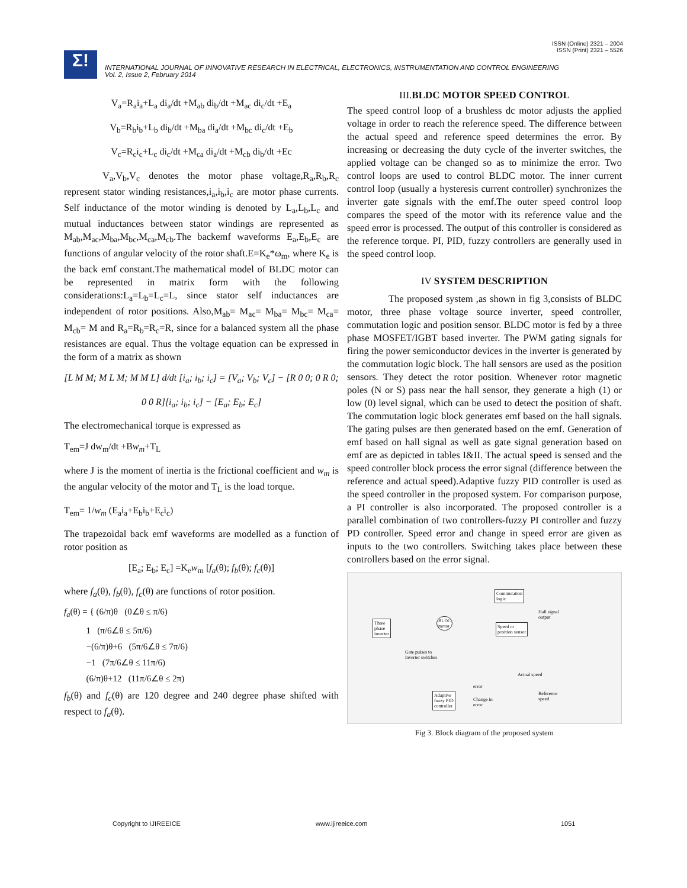ISSN (Online) 2321 – 2004
ISSN (Print) 2321 – 5526
Σ!
INTERNATIONAL JOURNAL OF INNOVATIVE RESEARCH IN ELECTRICAL, ELECTRONICS, INSTRUMENTATION AND CONTROL ENGINEERING
Vol. 2, Issue 2, February 2014
V<sub>a</sub>=R<sub>a</sub>i<sub>a</sub>+L<sub>a</sub> di<sub>a</sub>/dt +M<sub>ab</sub> di<sub>b</sub>/dt +M<sub>ac</sub> di<sub>c</sub>/dt +E<sub>a</sub>
V<sub>b</sub>=R<sub>b</sub>i<sub>b</sub>+L<sub>b</sub> di<sub>b</sub>/dt +M<sub>ba</sub> di<sub>a</sub>/dt +M<sub>bc</sub> di<sub>c</sub>/dt +E<sub>b</sub>
V<sub>c</sub>=R<sub>c</sub>i<sub>c</sub>+L<sub>c</sub> di<sub>c</sub>/dt +M<sub>ca</sub> di<sub>a</sub>/dt +M<sub>cb</sub> di<sub>b</sub>/dt +Ec
V<sub>a</sub>,V<sub>b</sub>,V<sub>c</sub> denotes the motor phase voltage,R<sub>a</sub>,R<sub>b</sub>,R<sub>c</sub> represent stator winding resistances,i<sub>a</sub>,i<sub>b</sub>,i<sub>c</sub> are motor phase currents. Self inductance of the motor winding is denoted by L<sub>a</sub>,L<sub>b</sub>,L<sub>c</sub> and mutual inductances between stator windings are represented as M<sub>ab</sub>,M<sub>ac</sub>,M<sub>ba</sub>,M<sub>bc</sub>,M<sub>ca</sub>,M<sub>cb</sub>.The backemf waveforms E<sub>a</sub>,E<sub>b</sub>,E<sub>c</sub> are functions of angular velocity of the rotor shaft.E=K<sub>e</sub>*ω<sub>m</sub>, where K<sub>e</sub> is the back emf constant.The mathematical model of BLDC motor can be represented in matrix form with the following considerations:L<sub>a</sub>=L<sub>b</sub>=L<sub>c</sub>=L, since stator self inductances are independent of rotor positions. Also,M<sub>ab</sub>= M<sub>ac</sub>= M<sub>ba</sub>= M<sub>bc</sub>= M<sub>ca</sub>= M<sub>cb</sub>= M and R<sub>a</sub>=R<sub>b</sub>=R<sub>c</sub>=R, since for a balanced system all the phase resistances are equal. Thus the voltage equation can be expressed in the form of a matrix as shown
[L M M; M L M; M M L] d/dt [i<sub>a</sub>; i<sub>b</sub>; i<sub>c</sub>] = [V<sub>a</sub>; V<sub>b</sub>; V<sub>c</sub>] − [R 0 0; 0 R 0; 0 0 R][i<sub>a</sub>; i<sub>b</sub>; i<sub>c</sub>] − [E<sub>a</sub>; E<sub>b</sub>; E<sub>c</sub>]
The electromechanical torque is expressed as
T<sub>em</sub>=J dw<sub>m</sub>/dt +Bw<sub>m</sub>+T<sub>L</sub>
where J is the moment of inertia is the frictional coefficient and w<sub>m</sub> is the angular velocity of the motor and T<sub>L</sub> is the load torque.
T<sub>em</sub>= 1/w<sub>m</sub> (E<sub>a</sub>i<sub>a</sub>+E<sub>b</sub>i<sub>b</sub>+E<sub>c</sub>i<sub>c</sub>)
The trapezoidal back emf waveforms are modelled as a function of rotor position as
[E<sub>a</sub>; E<sub>b</sub>; E<sub>c</sub>] =K<sub>e</sub>w<sub>m</sub> [f<sub>a</sub>(θ); f<sub>b</sub>(θ); f<sub>c</sub>(θ)]
where f<sub>a</sub>(θ), f<sub>b</sub>(θ), f<sub>c</sub>(θ) are functions of rotor position.
f<sub>a</sub>(θ) = { (6/π)θ (0∠θ ≤ π/6)
1 (π/6∠θ ≤ 5π/6)
−(6/π)θ+6 (5π/6∠θ ≤ 7π/6)
−1 (7π/6∠θ ≤ 11π/6)
(6/π)θ+12 (11π/6∠θ ≤ 2π)
f<sub>b</sub>(θ) and f<sub>c</sub>(θ) are 120 degree and 240 degree phase shifted with respect to f<sub>a</sub>(θ).
III.BLDC MOTOR SPEED CONTROL
The speed control loop of a brushless dc motor adjusts the applied voltage in order to reach the reference speed. The difference between the actual speed and reference speed determines the error. By increasing or decreasing the duty cycle of the inverter switches, the applied voltage can be changed so as to minimize the error. Two control loops are used to control BLDC motor. The inner current control loop (usually a hysteresis current controller) synchronizes the inverter gate signals with the emf.The outer speed control loop compares the speed of the motor with its reference value and the speed error is processed. The output of this controller is considered as the reference torque. PI, PID, fuzzy controllers are generally used in the speed control loop.
IV SYSTEM DESCRIPTION
The proposed system ,as shown in fig 3,consists of BLDC motor, three phase voltage source inverter, speed controller, commutation logic and position sensor. BLDC motor is fed by a three phase MOSFET/IGBT based inverter. The PWM gating signals for firing the power semiconductor devices in the inverter is generated by the commutation logic block. The hall sensors are used as the position sensors. They detect the rotor position. Whenever rotor magnetic poles (N or S) pass near the hall sensor, they generate a high (1) or low (0) level signal, which can be used to detect the position of shaft. The commutation logic block generates emf based on the hall signals. The gating pulses are then generated based on the emf. Generation of emf based on hall signal as well as gate signal generation based on emf are as depicted in tables I&II. The actual speed is sensed and the speed controller block process the error signal (difference between the reference and actual speed).Adaptive fuzzy PID controller is used as the speed controller in the proposed system. For comparison purpose, a PI controller is also incorporated. The proposed controller is a parallel combination of two controllers-fuzzy PI controller and fuzzy PD controller. Speed error and change in speed error are given as inputs to the two controllers. Switching takes place between these controllers based on the error signal.
Commutation
logic
Hall signal
output
Three
phase
inverter
BLDC
motor
Speed or
position sensor
Gate pulses to
inverter switches
Actual speed
error
Reference
speed
Adaptive
fuzzy PID
controller
Change in
error
Fig 3. Block diagram of the proposed system
Copyright to IJIREEICE www.ijireeice.com 1051